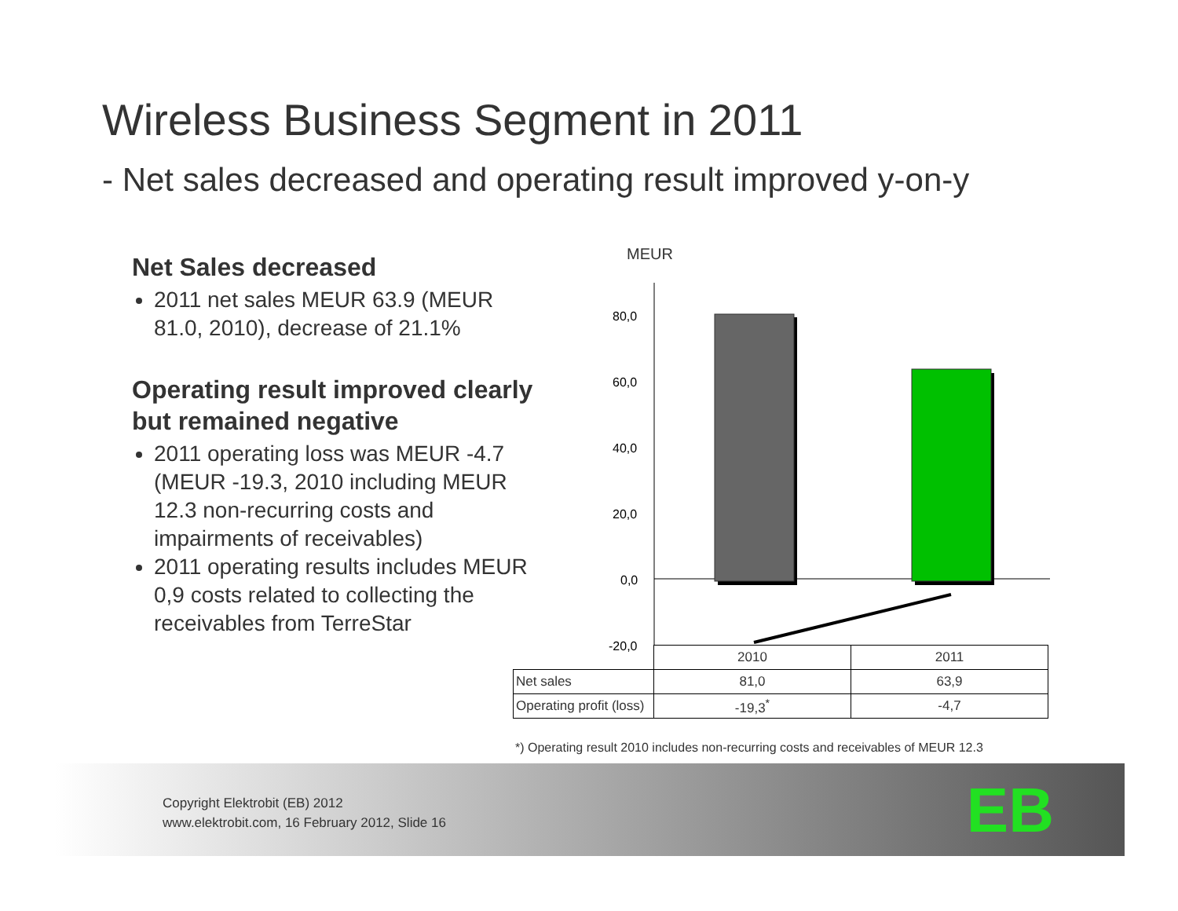Wireless Business Segment in 2011
- Net sales decreased and operating result improved y-on-y
Net Sales decreased
2011 net sales MEUR 63.9 (MEUR 81.0, 2010), decrease of 21.1%
Operating result improved clearly but remained negative
2011 operating loss was MEUR -4.7 (MEUR -19.3, 2010 including MEUR 12.3 non-recurring costs and impairments of receivables)
2011 operating results includes MEUR 0,9 costs related to collecting the receivables from TerreStar
MEUR
80,0
60,0
40,0
20,0
0,0
-20,0
| | 2010 | 2011 |
| Net sales | 81,0 | 63,9 |
| Operating profit (loss) | -19,3<sup>*</sup> | -4,7 |
*) Operating result 2010 includes non-recurring costs and receivables of MEUR 12.3
Copyright Elektrobit (EB) 2012
www.elektrobit.com, 16 February 2012, Slide 16
EB